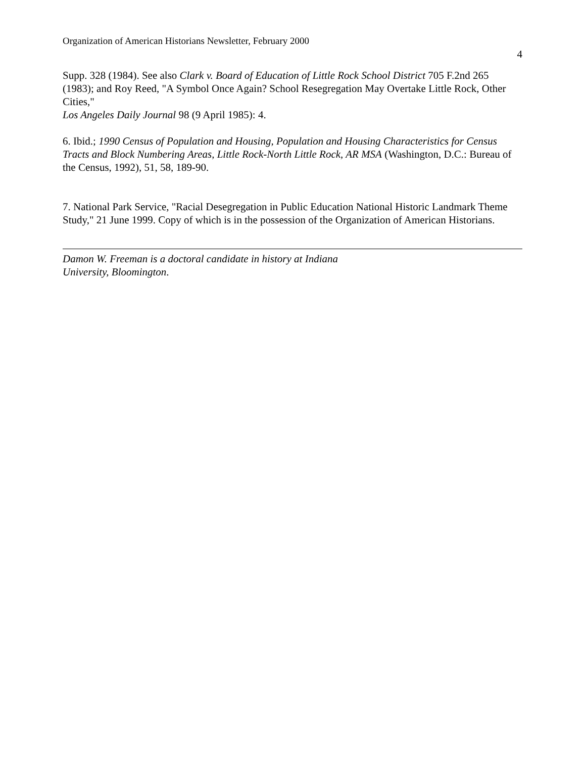Organization of American Historians Newsletter, February 2000
4
Supp. 328 (1984). See also Clark v. Board of Education of Little Rock School District 705 F.2nd 265 (1983); and Roy Reed, "A Symbol Once Again? School Resegregation May Overtake Little Rock, Other Cities,"
Los Angeles Daily Journal 98 (9 April 1985): 4.
6. Ibid.; 1990 Census of Population and Housing, Population and Housing Characteristics for Census Tracts and Block Numbering Areas, Little Rock-North Little Rock, AR MSA (Washington, D.C.: Bureau of the Census, 1992), 51, 58, 189-90.
7. National Park Service, "Racial Desegregation in Public Education National Historic Landmark Theme Study," 21 June 1999. Copy of which is in the possession of the Organization of American Historians.
Damon W. Freeman is a doctoral candidate in history at Indiana
University, Bloomington.